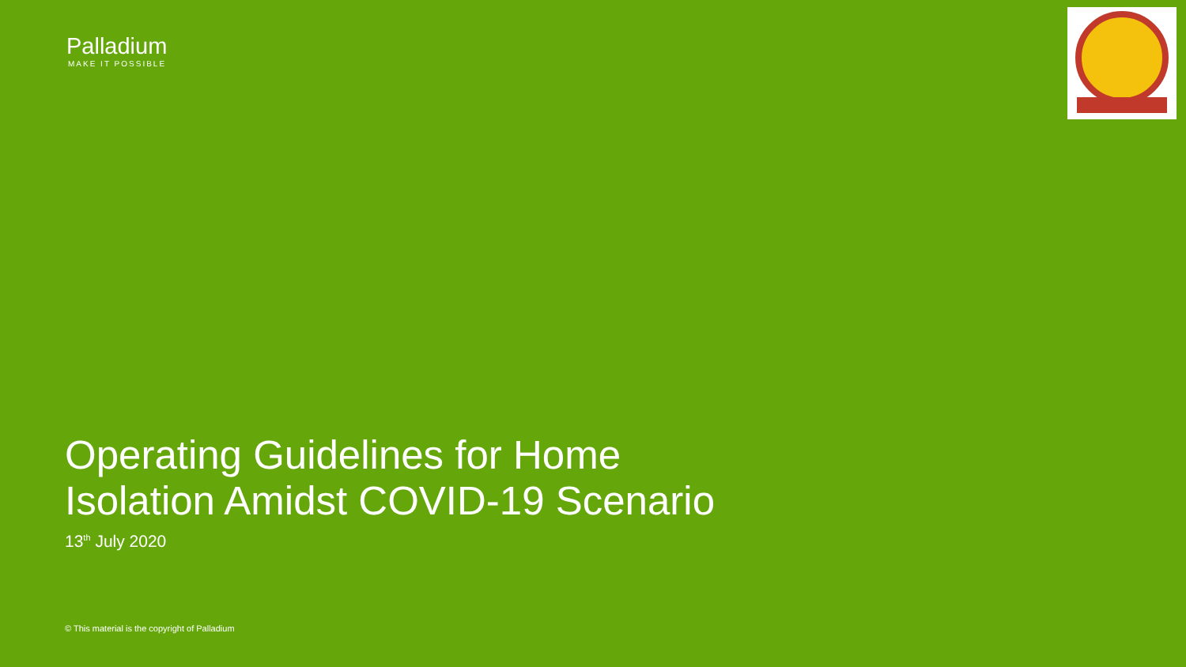Palladium
MAKE IT POSSIBLE
Operating Guidelines for Home
Isolation Amidst COVID-19 Scenario
13<sup>th</sup> July 2020
© This material is the copyright of Palladium